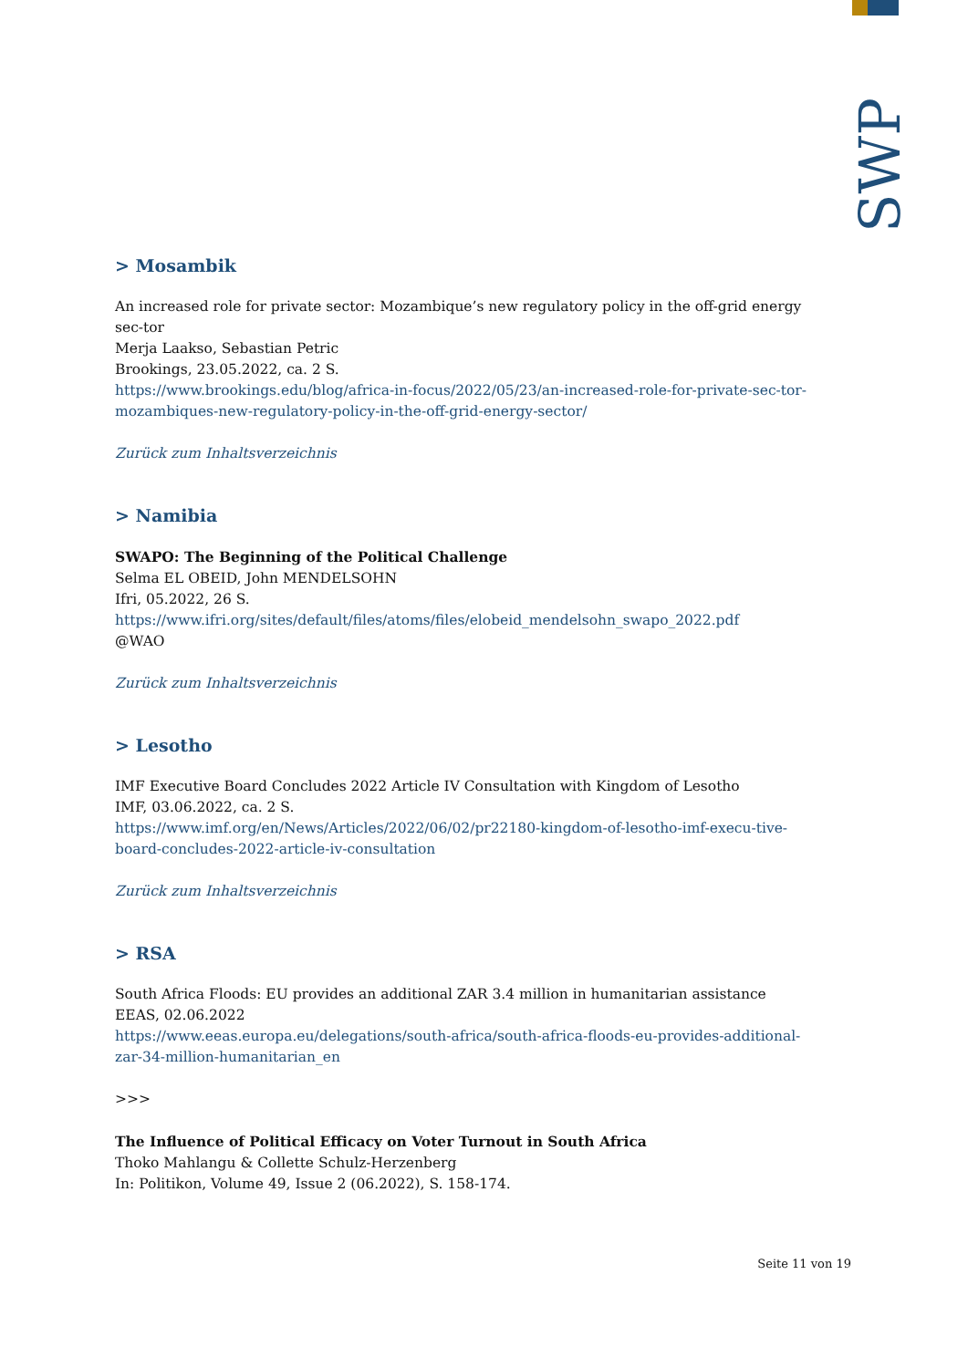SWP
> Mosambik
An increased role for private sector: Mozambique’s new regulatory policy in the off-grid energy sec-tor
Merja Laakso, Sebastian Petric
Brookings, 23.05.2022, ca. 2 S.
https://www.brookings.edu/blog/africa-in-focus/2022/05/23/an-increased-role-for-private-sec-tor-mozambiques-new-regulatory-policy-in-the-off-grid-energy-sector/
Zurück zum Inhaltsverzeichnis
> Namibia
SWAPO: The Beginning of the Political Challenge
Selma EL OBEID, John MENDELSOHN
Ifri, 05.2022, 26 S.
https://www.ifri.org/sites/default/files/atoms/files/elobeid_mendelsohn_swapo_2022.pdf
@WAO
Zurück zum Inhaltsverzeichnis
> Lesotho
IMF Executive Board Concludes 2022 Article IV Consultation with Kingdom of Lesotho
IMF, 03.06.2022, ca. 2 S.
https://www.imf.org/en/News/Articles/2022/06/02/pr22180-kingdom-of-lesotho-imf-execu-tive-board-concludes-2022-article-iv-consultation
Zurück zum Inhaltsverzeichnis
> RSA
South Africa Floods: EU provides an additional ZAR 3.4 million in humanitarian assistance
EEAS, 02.06.2022
https://www.eeas.europa.eu/delegations/south-africa/south-africa-floods-eu-provides-additional-zar-34-million-humanitarian_en
>>>
The Influence of Political Efficacy on Voter Turnout in South Africa
Thoko Mahlangu & Collette Schulz-Herzenberg
In: Politikon, Volume 49, Issue 2 (06.2022), S. 158-174.
Seite 11 von 19